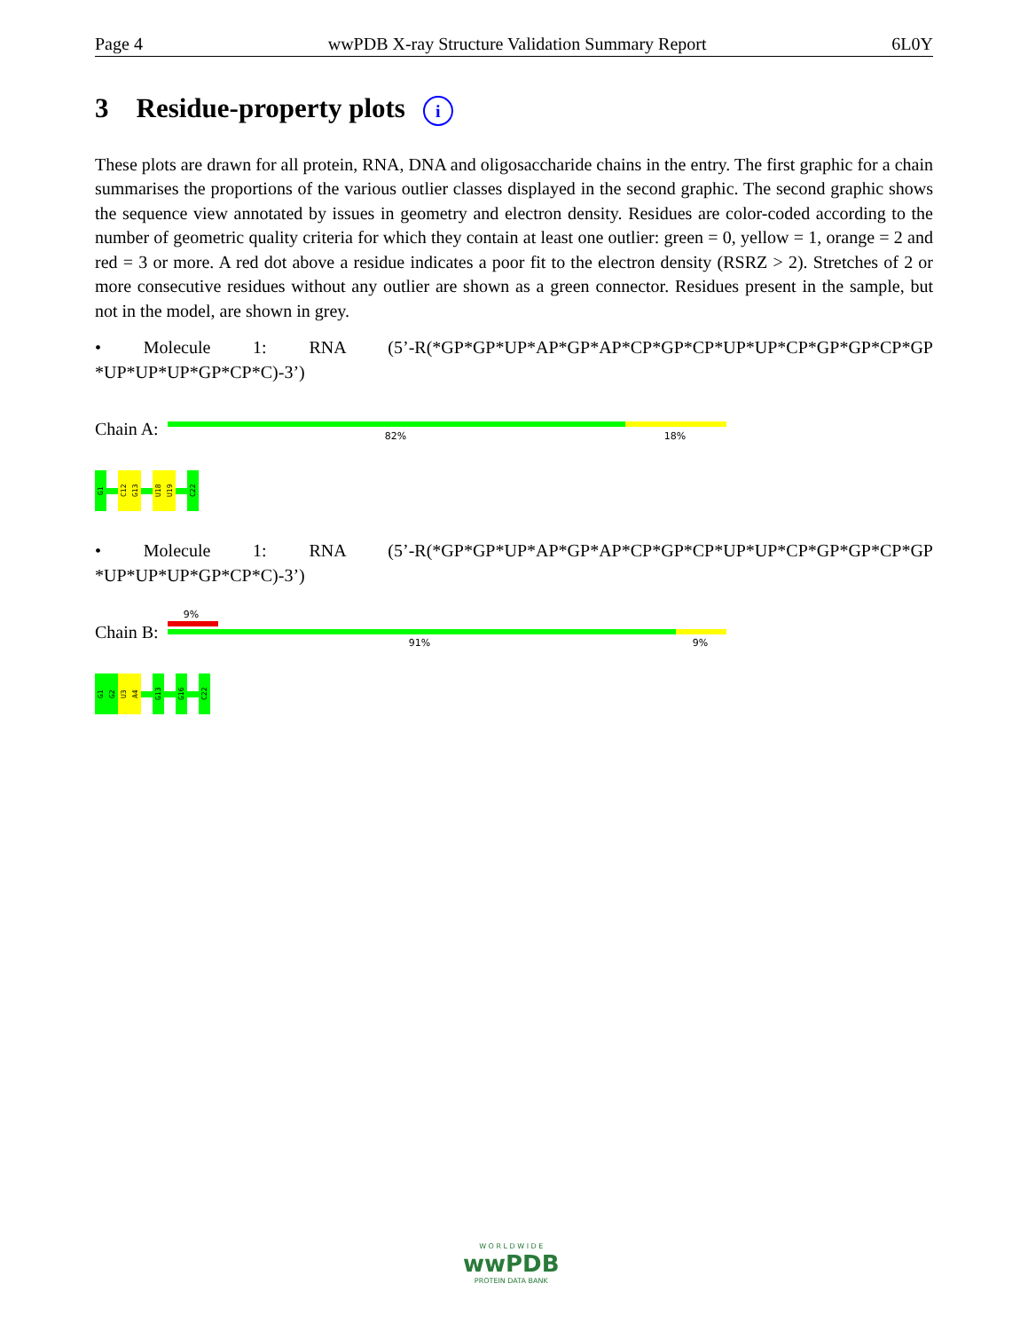Page 4 wwPDB X-ray Structure Validation Summary Report 6L0Y
3 Residue-property plots i
These plots are drawn for all protein, RNA, DNA and oligosaccharide chains in the entry. The first graphic for a chain summarises the proportions of the various outlier classes displayed in the second graphic. The second graphic shows the sequence view annotated by issues in geometry and electron density. Residues are color-coded according to the number of geometric quality criteria for which they contain at least one outlier: green = 0, yellow = 1, orange = 2 and red = 3 or more. A red dot above a residue indicates a poor fit to the electron density (RSRZ > 2). Stretches of 2 or more consecutive residues without any outlier are shown as a green connector. Residues present in the sample, but not in the model, are shown in grey.
• Molecule 1: RNA (5’-R(*GP*GP*UP*AP*GP*AP*CP*GP*CP*UP*UP*CP*GP*GP*CP*GP *UP*UP*UP*GP*CP*C)-3’)
Chain A:
82% 18%
G1
C12
G13
U18
U19
C22
• Molecule 1: RNA (5’-R(*GP*GP*UP*AP*GP*AP*CP*GP*CP*UP*UP*CP*GP*GP*CP*GP *UP*UP*UP*GP*CP*C)-3’)
Chain B:
9%
91% 9%
G1
G2
U3
A4
G13
G16
C22
W O R L D W I D E
wwPDB
PROTEIN DATA BANK